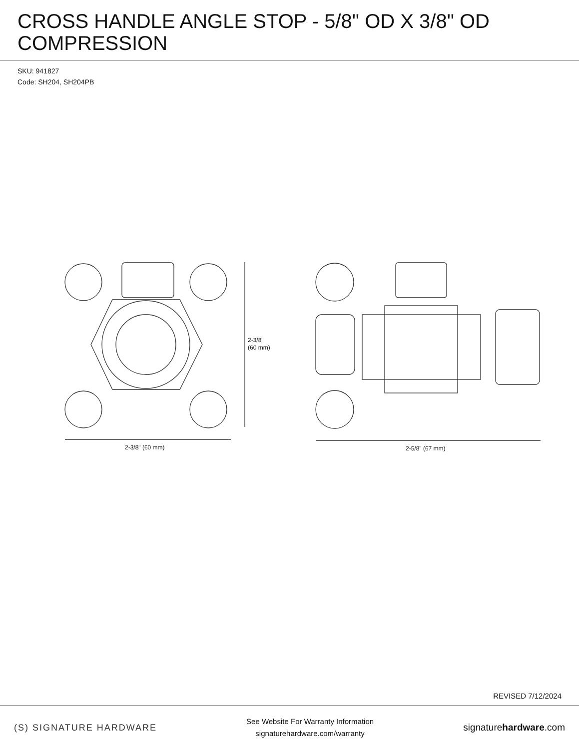CROSS HANDLE ANGLE STOP - 5/8" OD X 3/8" OD COMPRESSION
SKU: 941827
Code: SH204, SH204PB
2-3/8" (60 mm)
2-3/8"
(60 mm)
2-5/8" (67 mm)
REVISED 7/12/2024
(S) SIGNATURE HARDWARE
See Website For Warranty Information
signaturehardware.com/warranty
signaturehardware.com